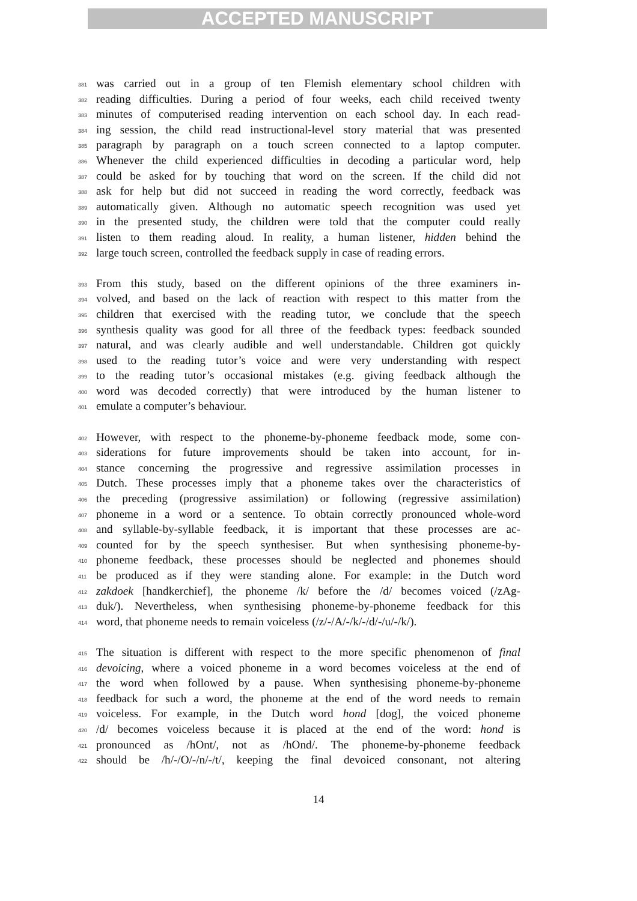ACCEPTED MANUSCRIPT
381 was carried out in a group of ten Flemish elementary school children with
382 reading difficulties. During a period of four weeks, each child received twenty
383 minutes of computerised reading intervention on each school day. In each read-
384 ing session, the child read instructional-level story material that was presented
385 paragraph by paragraph on a touch screen connected to a laptop computer.
386 Whenever the child experienced difficulties in decoding a particular word, help
387 could be asked for by touching that word on the screen. If the child did not
388 ask for help but did not succeed in reading the word correctly, feedback was
389 automatically given. Although no automatic speech recognition was used yet
390 in the presented study, the children were told that the computer could really
391 listen to them reading aloud. In reality, a human listener, hidden behind the
392 large touch screen, controlled the feedback supply in case of reading errors.
393 From this study, based on the different opinions of the three examiners in-
394 volved, and based on the lack of reaction with respect to this matter from the
395 children that exercised with the reading tutor, we conclude that the speech
396 synthesis quality was good for all three of the feedback types: feedback sounded
397 natural, and was clearly audible and well understandable. Children got quickly
398 used to the reading tutor’s voice and were very understanding with respect
399 to the reading tutor’s occasional mistakes (e.g. giving feedback although the
400 word was decoded correctly) that were introduced by the human listener to
401 emulate a computer’s behaviour.
402 However, with respect to the phoneme-by-phoneme feedback mode, some con-
403 siderations for future improvements should be taken into account, for in-
404 stance concerning the progressive and regressive assimilation processes in
405 Dutch. These processes imply that a phoneme takes over the characteristics of
406 the preceding (progressive assimilation) or following (regressive assimilation)
407 phoneme in a word or a sentence. To obtain correctly pronounced whole-word
408 and syllable-by-syllable feedback, it is important that these processes are ac-
409 counted for by the speech synthesiser. But when synthesising phoneme-by-
410 phoneme feedback, these processes should be neglected and phonemes should
411 be produced as if they were standing alone. For example: in the Dutch word
412 zakdoek [handkerchief], the phoneme /k/ before the /d/ becomes voiced (/zAg-
413 duk/). Nevertheless, when synthesising phoneme-by-phoneme feedback for this
414 word, that phoneme needs to remain voiceless (/z/-/A/-/k/-/d/-/u/-/k/).
415 The situation is different with respect to the more specific phenomenon of final
416 devoicing, where a voiced phoneme in a word becomes voiceless at the end of
417 the word when followed by a pause. When synthesising phoneme-by-phoneme
418 feedback for such a word, the phoneme at the end of the word needs to remain
419 voiceless. For example, in the Dutch word hond [dog], the voiced phoneme
420 /d/ becomes voiceless because it is placed at the end of the word: hond is
421 pronounced as /hOnt/, not as /hOnd/. The phoneme-by-phoneme feedback
422 should be /h/-/O/-/n/-/t/, keeping the final devoiced consonant, not altering
14